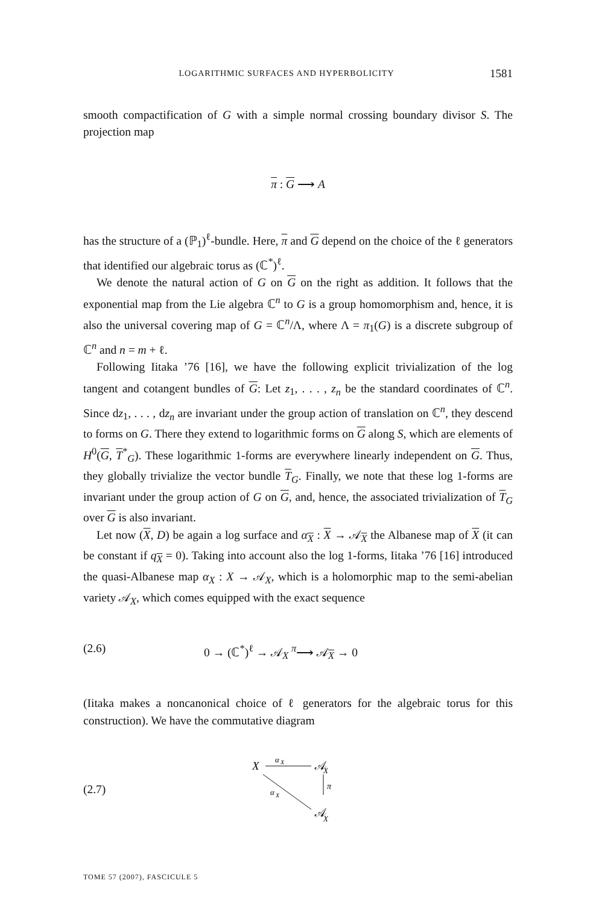LOGARITHMIC SURFACES AND HYPERBOLICITY 1581
smooth compactification of G with a simple normal crossing boundary divisor S. The projection map
π : G ⟶ A
has the structure of a (ℙ<sub>1</sub>)<sup>ℓ</sup>-bundle. Here, π and G depend on the choice of the ℓ generators that identified our algebraic torus as (ℂ<sup>*</sup>)<sup>ℓ</sup>.
We denote the natural action of G on G on the right as addition. It follows that the exponential map from the Lie algebra ℂ<sup>n</sup> to G is a group homomorphism and, hence, it is also the universal covering map of G = ℂ<sup>n</sup>/Λ, where Λ = π<sub>1</sub>(G) is a discrete subgroup of ℂ<sup>n</sup> and n = m + ℓ.
Following Iitaka ’76 [16], we have the following explicit trivialization of the log tangent and cotangent bundles of G: Let z<sub>1</sub>, . . . , z<sub>n</sub> be the standard coordinates of ℂ<sup>n</sup>. Since dz<sub>1</sub>, . . . , dz<sub>n</sub> are invariant under the group action of translation on ℂ<sup>n</sup>, they descend to forms on G. There they extend to logarithmic forms on G along S, which are elements of H<sup>0</sup>(G, T<sup>*</sup><sub>G</sub>). These logarithmic 1-forms are everywhere linearly independent on G. Thus, they globally trivialize the vector bundle T<sub>G</sub>. Finally, we note that these log 1-forms are invariant under the group action of G on G, and, hence, the associated trivialization of T<sub>G</sub> over G is also invariant.
Let now (X, D) be again a log surface and α<sub>X</sub> : X → 𝒜<sub>X</sub> the Albanese map of X (it can be constant if q<sub>X</sub> = 0). Taking into account also the log 1-forms, Iitaka ’76 [16] introduced the quasi-Albanese map α<sub>X</sub> : X → 𝒜<sub>X</sub>, which is a holomorphic map to the semi-abelian variety 𝒜<sub>X</sub>, which comes equipped with the exact sequence
(2.6) 0 → (ℂ<sup>*</sup>)<sup>ℓ</sup> → 𝒜<sub>X</sub> <sup>π</sup>⟶ 𝒜<sub>X</sub> → 0
(Iitaka makes a noncanonical choice of ℓ generators for the algebraic torus for this construction). We have the commutative diagram
(2.7)
X
α
X
𝒜
X
π
α
X
𝒜
X
TOME 57 (2007), FASCICULE 5